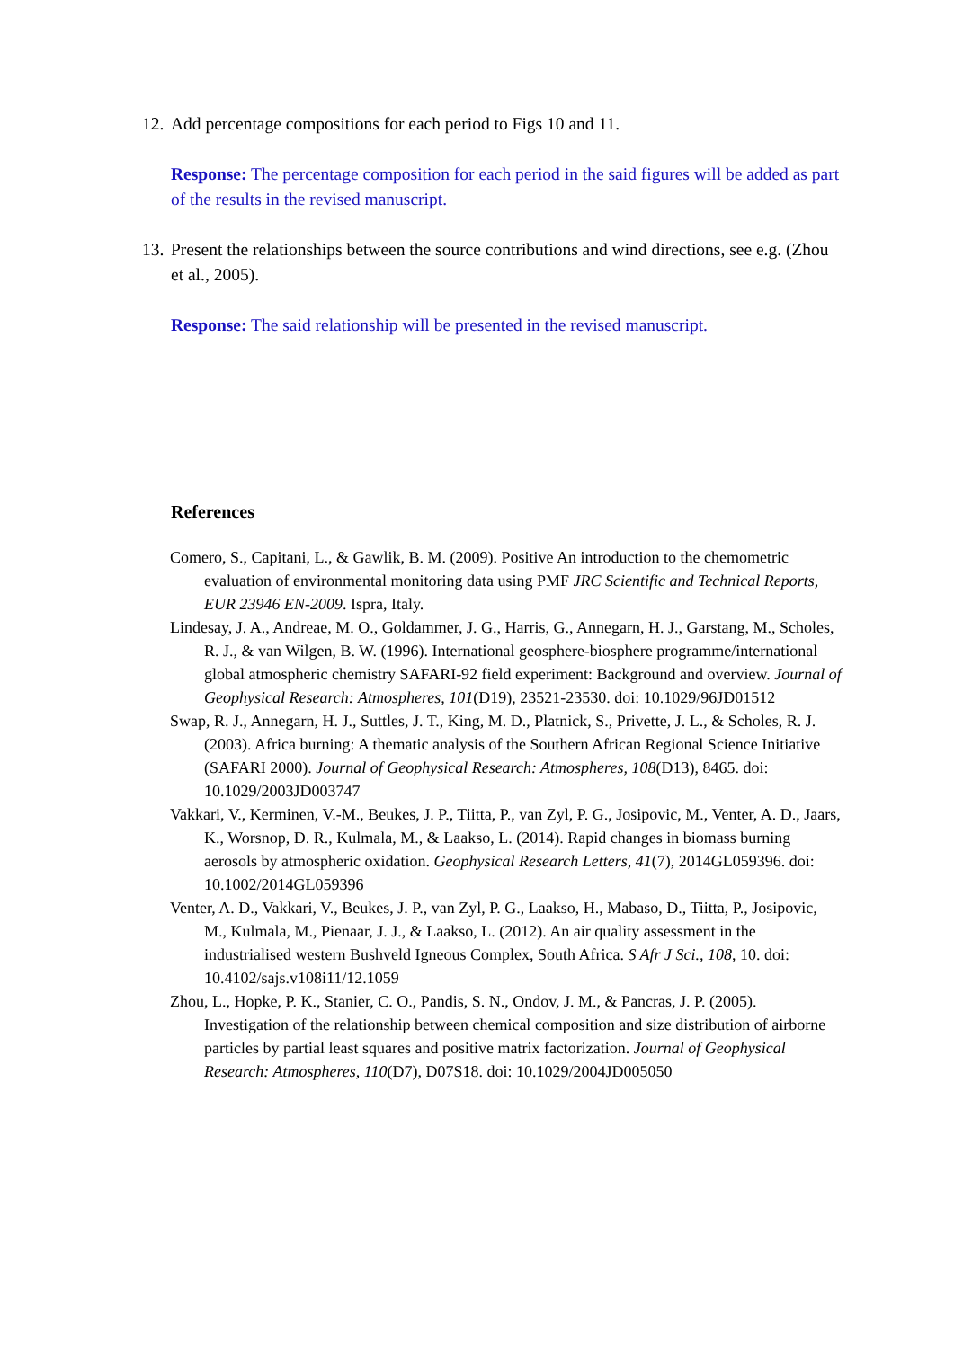12. Add percentage compositions for each period to Figs 10 and 11.
Response: The percentage composition for each period in the said figures will be added as part of the results in the revised manuscript.
13. Present the relationships between the source contributions and wind directions, see e.g. (Zhou et al., 2005).
Response: The said relationship will be presented in the revised manuscript.
References
Comero, S., Capitani, L., & Gawlik, B. M. (2009). Positive An introduction to the chemometric evaluation of environmental monitoring data using PMF JRC Scientific and Technical Reports, EUR 23946 EN-2009. Ispra, Italy.
Lindesay, J. A., Andreae, M. O., Goldammer, J. G., Harris, G., Annegarn, H. J., Garstang, M., Scholes, R. J., & van Wilgen, B. W. (1996). International geosphere-biosphere programme/international global atmospheric chemistry SAFARI-92 field experiment: Background and overview. Journal of Geophysical Research: Atmospheres, 101(D19), 23521-23530. doi: 10.1029/96JD01512
Swap, R. J., Annegarn, H. J., Suttles, J. T., King, M. D., Platnick, S., Privette, J. L., & Scholes, R. J. (2003). Africa burning: A thematic analysis of the Southern African Regional Science Initiative (SAFARI 2000). Journal of Geophysical Research: Atmospheres, 108(D13), 8465. doi: 10.1029/2003JD003747
Vakkari, V., Kerminen, V.-M., Beukes, J. P., Tiitta, P., van Zyl, P. G., Josipovic, M., Venter, A. D., Jaars, K., Worsnop, D. R., Kulmala, M., & Laakso, L. (2014). Rapid changes in biomass burning aerosols by atmospheric oxidation. Geophysical Research Letters, 41(7), 2014GL059396. doi: 10.1002/2014GL059396
Venter, A. D., Vakkari, V., Beukes, J. P., van Zyl, P. G., Laakso, H., Mabaso, D., Tiitta, P., Josipovic, M., Kulmala, M., Pienaar, J. J., & Laakso, L. (2012). An air quality assessment in the industrialised western Bushveld Igneous Complex, South Africa. S Afr J Sci., 108, 10. doi: 10.4102/sajs.v108i11/12.1059
Zhou, L., Hopke, P. K., Stanier, C. O., Pandis, S. N., Ondov, J. M., & Pancras, J. P. (2005). Investigation of the relationship between chemical composition and size distribution of airborne particles by partial least squares and positive matrix factorization. Journal of Geophysical Research: Atmospheres, 110(D7), D07S18. doi: 10.1029/2004JD005050